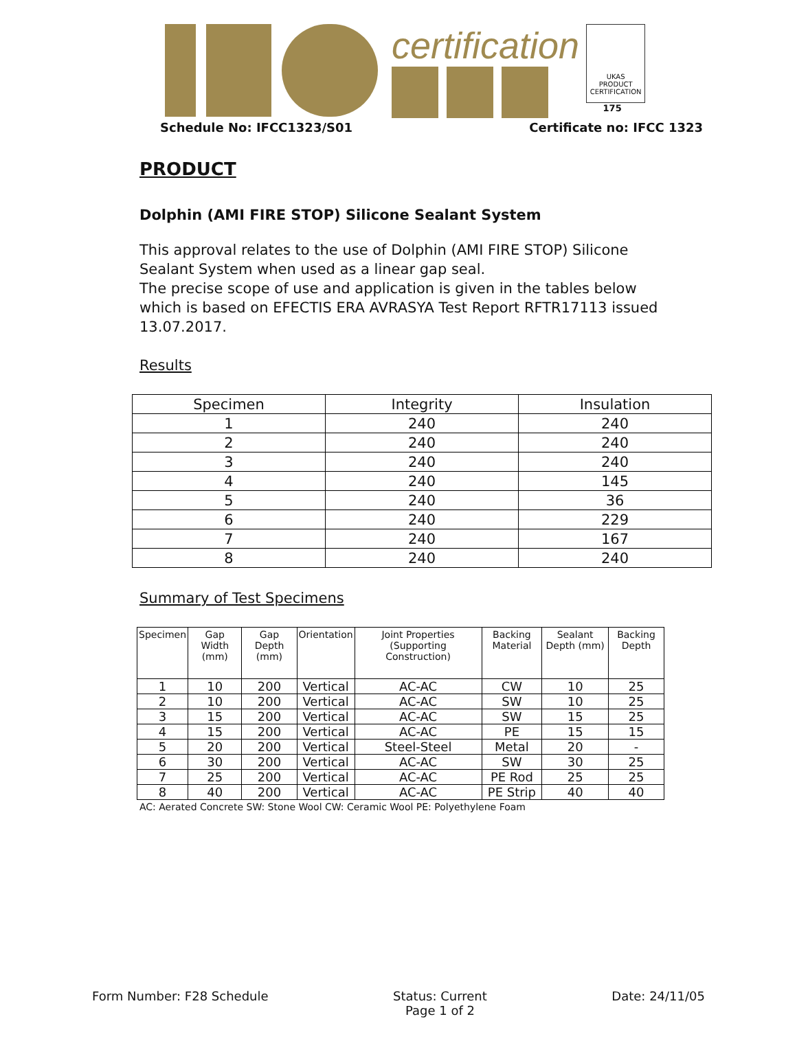certification
UKAS
PRODUCT
CERTIFICATION
175
Schedule No: IFCC1323/S01 Certificate no: IFCC 1323
PRODUCT
Dolphin (AMI FIRE STOP) Silicone Sealant System
This approval relates to the use of Dolphin (AMI FIRE STOP) Silicone Sealant System when used as a linear gap seal.
The precise scope of use and application is given in the tables below which is based on EFECTIS ERA AVRASYA Test Report RFTR17113 issued 13.07.2017.
Results
| Specimen | Integrity | Insulation |
| 1 | 240 | 240 |
| 2 | 240 | 240 |
| 3 | 240 | 240 |
| 4 | 240 | 145 |
| 5 | 240 | 36 |
| 6 | 240 | 229 |
| 7 | 240 | 167 |
| 8 | 240 | 240 |
Summary of Test Specimens
| Specimen | Gap Width (mm) | Gap Depth (mm) | Orientation | Joint Properties (Supporting Construction) | Backing Material | Sealant Depth (mm) | Backing Depth |
| --- | --- | --- | --- | --- | --- | --- | --- |
| 1 | 10 | 200 | Vertical | AC-AC | CW | 10 | 25 |
| 2 | 10 | 200 | Vertical | AC-AC | SW | 10 | 25 |
| 3 | 15 | 200 | Vertical | AC-AC | SW | 15 | 25 |
| 4 | 15 | 200 | Vertical | AC-AC | PE | 15 | 15 |
| 5 | 20 | 200 | Vertical | Steel-Steel | Metal | 20 | - |
| 6 | 30 | 200 | Vertical | AC-AC | SW | 30 | 25 |
| 7 | 25 | 200 | Vertical | AC-AC | PE Rod | 25 | 25 |
| 8 | 40 | 200 | Vertical | AC-AC | PE Strip | 40 | 40 |
AC: Aerated Concrete SW: Stone Wool CW: Ceramic Wool PE: Polyethylene Foam
Form Number: F28 Schedule Status: Current
Page 1 of 2 Date: 24/11/05